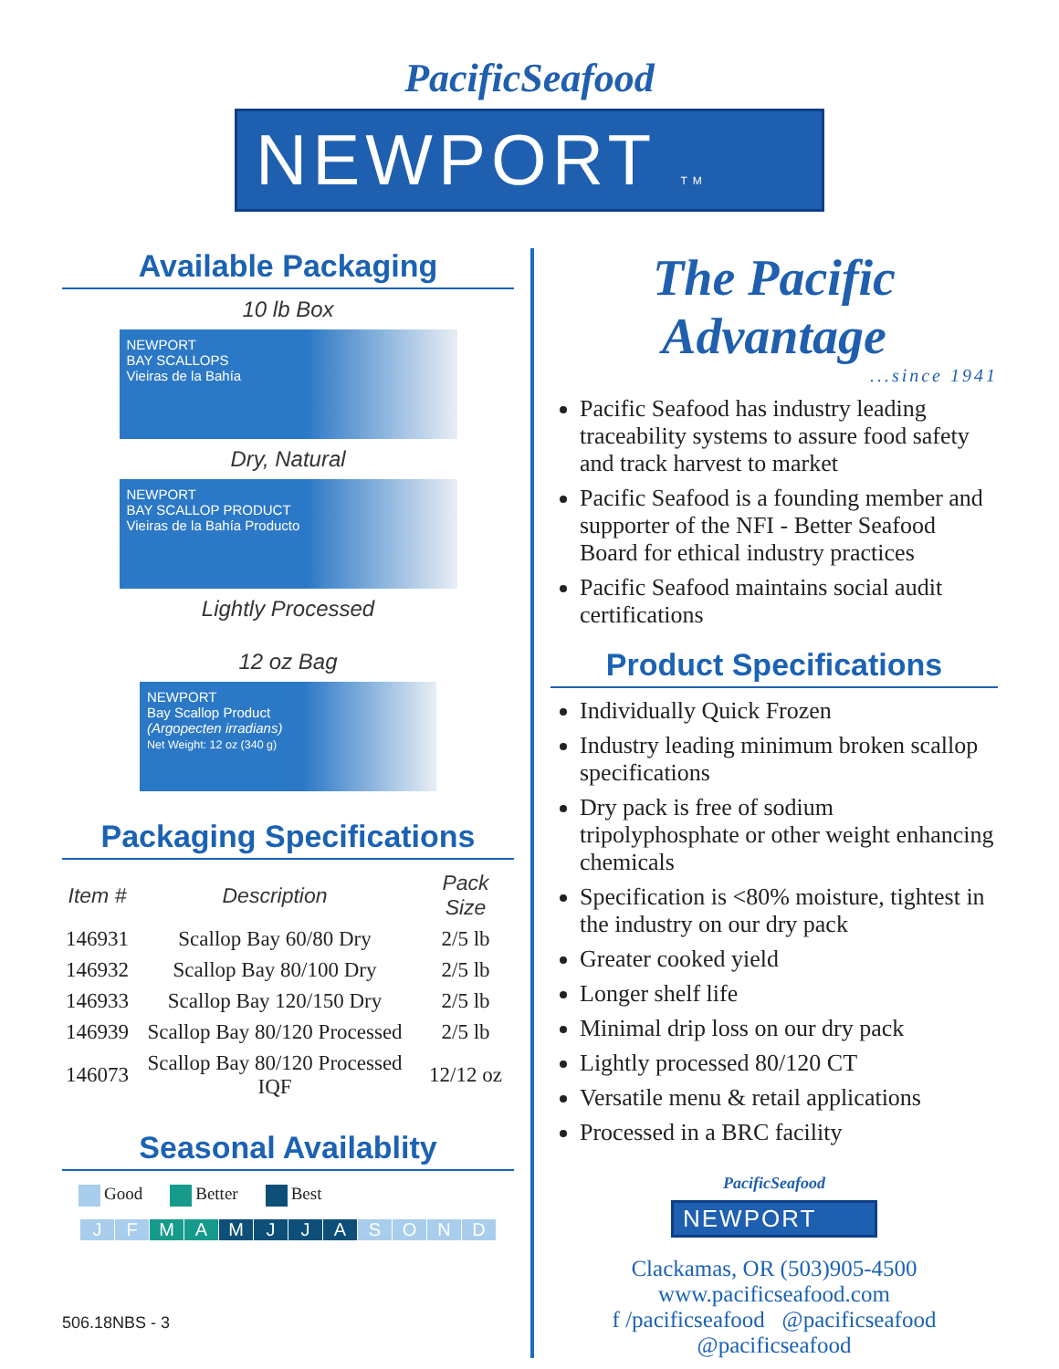PacificSeafood
NEWPORT TM
Available Packaging
10 lb Box
NEWPORT
BAY SCALLOPS
Vieiras de la Bahía
Dry, Natural
NEWPORT
BAY SCALLOP PRODUCT
Vieiras de la Bahía Producto
Lightly Processed
12 oz Bag
NEWPORT
Bay Scallop Product
(Argopecten irradians)
Net Weight: 12 oz (340 g)
Packaging Specifications
| Item # | Description | Pack Size |
| --- | --- | --- |
| 146931 | Scallop Bay 60/80 Dry | 2/5 lb |
| 146932 | Scallop Bay 80/100 Dry | 2/5 lb |
| 146933 | Scallop Bay 120/150 Dry | 2/5 lb |
| 146939 | Scallop Bay 80/120 Processed | 2/5 lb |
| 146073 | Scallop Bay 80/120 Processed IQF | 12/12 oz |
Seasonal Availablity
Good Better Best
JFMAMJJASOND
506.18NBS - 3
The Pacific Advantage
...since 1941
Pacific Seafood has industry leading traceability systems to assure food safety and track harvest to market
Pacific Seafood is a founding member and supporter of the NFI - Better Seafood Board for ethical industry practices
Pacific Seafood maintains social audit certifications
Product Specifications
Individually Quick Frozen
Industry leading minimum broken scallop specifications
Dry pack is free of sodium tripolyphosphate or other weight enhancing chemicals
Specification is <80% moisture, tightest in the industry on our dry pack
Greater cooked yield
Longer shelf life
Minimal drip loss on our dry pack
Lightly processed 80/120 CT
Versatile menu & retail applications
Processed in a BRC facility
PacificSeafood
NEWPORT
Clackamas, OR (503)905-4500
www.pacificseafood.com
f /pacificseafood @pacificseafood
@pacificseafood